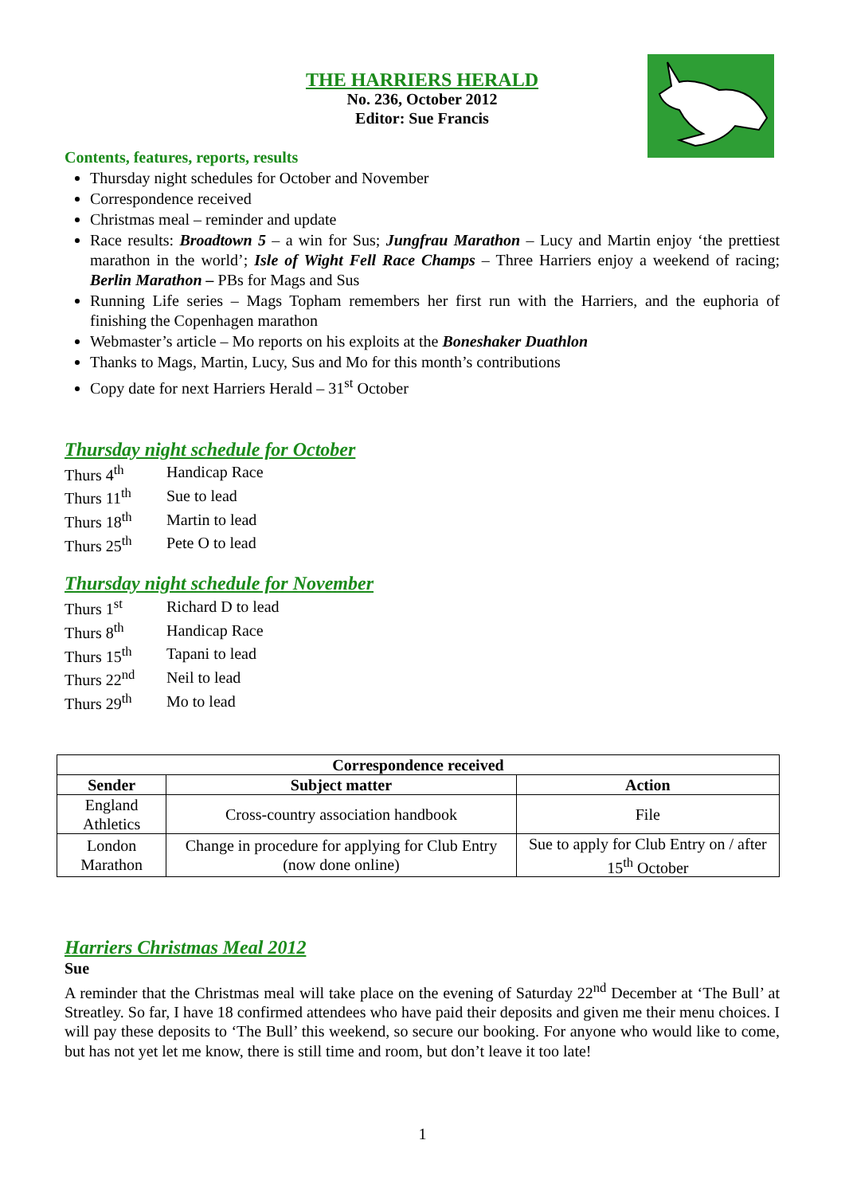THE HARRIERS HERALD
No. 236, October 2012
Editor: Sue Francis
Contents, features, reports, results
Thursday night schedules for October and November
Correspondence received
Christmas meal – reminder and update
Race results: Broadtown 5 – a win for Sus; Jungfrau Marathon – Lucy and Martin enjoy ‘the prettiest marathon in the world’; Isle of Wight Fell Race Champs – Three Harriers enjoy a weekend of racing; Berlin Marathon – PBs for Mags and Sus
Running Life series – Mags Topham remembers her first run with the Harriers, and the euphoria of finishing the Copenhagen marathon
Webmaster’s article – Mo reports on his exploits at the Boneshaker Duathlon
Thanks to Mags, Martin, Lucy, Sus and Mo for this month’s contributions
Copy date for next Harriers Herald – 31<sup>st</sup> October
Thursday night schedule for October
| Thurs 4<sup>th</sup> | Handicap Race |
| Thurs 11<sup>th</sup> | Sue to lead |
| Thurs 18<sup>th</sup> | Martin to lead |
| Thurs 25<sup>th</sup> | Pete O to lead |
Thursday night schedule for November
| Thurs 1<sup>st</sup> | Richard D to lead |
| Thurs 8<sup>th</sup> | Handicap Race |
| Thurs 15<sup>th</sup> | Tapani to lead |
| Thurs 22<sup>nd</sup> | Neil to lead |
| Thurs 29<sup>th</sup> | Mo to lead |
| Correspondence received | | |
| --- | --- | --- |
| Sender | Subject matter | Action |
| England Athletics | Cross-country association handbook | File |
| London Marathon | Change in procedure for applying for Club Entry (now done online) | Sue to apply for Club Entry on / after 15<sup>th</sup> October |
Harriers Christmas Meal 2012
Sue
A reminder that the Christmas meal will take place on the evening of Saturday 22<sup>nd</sup> December at ‘The Bull’ at Streatley. So far, I have 18 confirmed attendees who have paid their deposits and given me their menu choices. I will pay these deposits to ‘The Bull’ this weekend, so secure our booking. For anyone who would like to come, but has not yet let me know, there is still time and room, but don’t leave it too late!
1